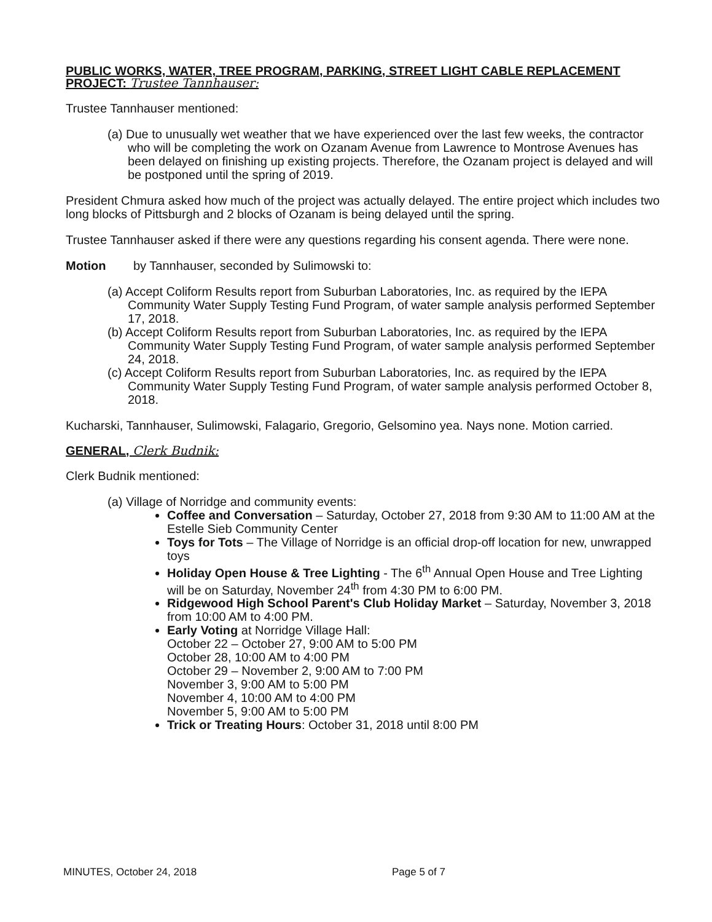PUBLIC WORKS, WATER, TREE PROGRAM, PARKING, STREET LIGHT CABLE REPLACEMENT PROJECT: Trustee Tannhauser:
Trustee Tannhauser mentioned:
(a) Due to unusually wet weather that we have experienced over the last few weeks, the contractor who will be completing the work on Ozanam Avenue from Lawrence to Montrose Avenues has been delayed on finishing up existing projects. Therefore, the Ozanam project is delayed and will be postponed until the spring of 2019.
President Chmura asked how much of the project was actually delayed. The entire project which includes two long blocks of Pittsburgh and 2 blocks of Ozanam is being delayed until the spring.
Trustee Tannhauser asked if there were any questions regarding his consent agenda. There were none.
Motion by Tannhauser, seconded by Sulimowski to:
(a) Accept Coliform Results report from Suburban Laboratories, Inc. as required by the IEPA Community Water Supply Testing Fund Program, of water sample analysis performed September 17, 2018.
(b) Accept Coliform Results report from Suburban Laboratories, Inc. as required by the IEPA Community Water Supply Testing Fund Program, of water sample analysis performed September 24, 2018.
(c) Accept Coliform Results report from Suburban Laboratories, Inc. as required by the IEPA Community Water Supply Testing Fund Program, of water sample analysis performed October 8, 2018.
Kucharski, Tannhauser, Sulimowski, Falagario, Gregorio, Gelsomino yea. Nays none. Motion carried.
GENERAL, Clerk Budnik:
Clerk Budnik mentioned:
(a) Village of Norridge and community events:
Coffee and Conversation – Saturday, October 27, 2018 from 9:30 AM to 11:00 AM at the Estelle Sieb Community Center
Toys for Tots – The Village of Norridge is an official drop-off location for new, unwrapped toys
Holiday Open House & Tree Lighting - The 6<sup>th</sup> Annual Open House and Tree Lighting will be on Saturday, November 24<sup>th</sup> from 4:30 PM to 6:00 PM.
Ridgewood High School Parent's Club Holiday Market – Saturday, November 3, 2018 from 10:00 AM to 4:00 PM.
Early Voting at Norridge Village Hall:
October 22 – October 27, 9:00 AM to 5:00 PM
October 28, 10:00 AM to 4:00 PM
October 29 – November 2, 9:00 AM to 7:00 PM
November 3, 9:00 AM to 5:00 PM
November 4, 10:00 AM to 4:00 PM
November 5, 9:00 AM to 5:00 PM
Trick or Treating Hours: October 31, 2018 until 8:00 PM
MINUTES, October 24, 2018 Page 5 of 7